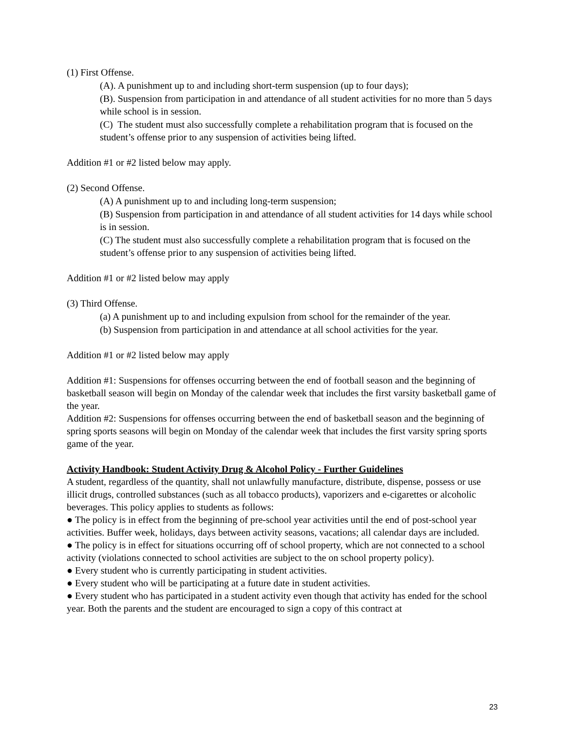(1) First Offense.
(A). A punishment up to and including short-term suspension (up to four days);
(B). Suspension from participation in and attendance of all student activities for no more than 5 days while school is in session.
(C) The student must also successfully complete a rehabilitation program that is focused on the student’s offense prior to any suspension of activities being lifted.
Addition #1 or #2 listed below may apply.
(2) Second Offense.
(A) A punishment up to and including long-term suspension;
(B) Suspension from participation in and attendance of all student activities for 14 days while school is in session.
(C) The student must also successfully complete a rehabilitation program that is focused on the student’s offense prior to any suspension of activities being lifted.
Addition #1 or #2 listed below may apply
(3) Third Offense.
(a) A punishment up to and including expulsion from school for the remainder of the year.
(b) Suspension from participation in and attendance at all school activities for the year.
Addition #1 or #2 listed below may apply
Addition #1: Suspensions for offenses occurring between the end of football season and the beginning of basketball season will begin on Monday of the calendar week that includes the first varsity basketball game of the year.
Addition #2: Suspensions for offenses occurring between the end of basketball season and the beginning of spring sports seasons will begin on Monday of the calendar week that includes the first varsity spring sports game of the year.
Activity Handbook: Student Activity Drug & Alcohol Policy - Further Guidelines
A student, regardless of the quantity, shall not unlawfully manufacture, distribute, dispense, possess or use illicit drugs, controlled substances (such as all tobacco products), vaporizers and e-cigarettes or alcoholic beverages. This policy applies to students as follows:
● The policy is in effect from the beginning of pre-school year activities until the end of post-school year activities. Buffer week, holidays, days between activity seasons, vacations; all calendar days are included.
● The policy is in effect for situations occurring off of school property, which are not connected to a school activity (violations connected to school activities are subject to the on school property policy).
● Every student who is currently participating in student activities.
● Every student who will be participating at a future date in student activities.
● Every student who has participated in a student activity even though that activity has ended for the school year. Both the parents and the student are encouraged to sign a copy of this contract at
23